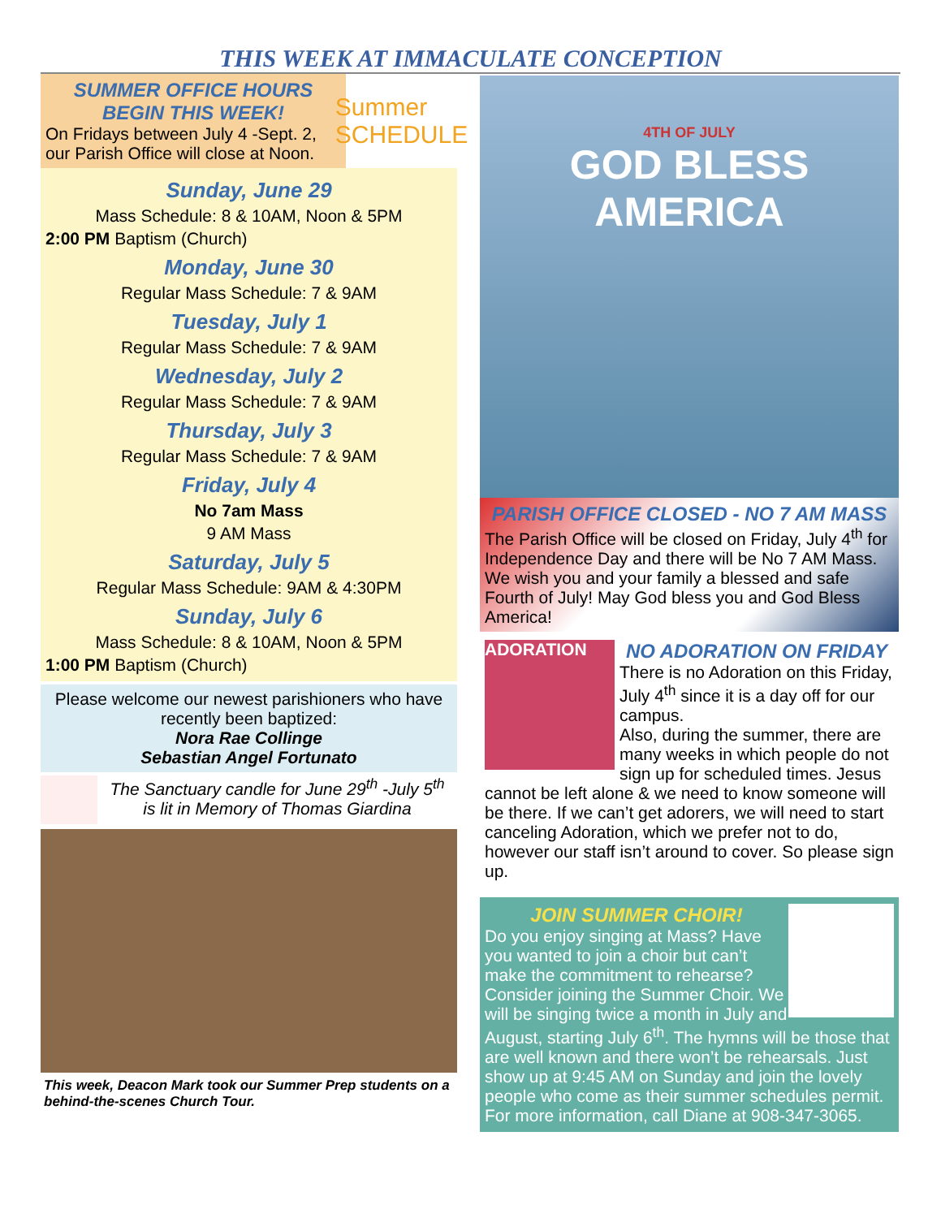THIS WEEK AT IMMACULATE CONCEPTION
SUMMER OFFICE HOURS
BEGIN THIS WEEK!
On Fridays between July 4 -Sept. 2, our Parish Office will close at Noon.
Summer
SCHEDULE
Sunday, June 29
Mass Schedule: 8 & 10AM, Noon & 5PM
2:00 PM Baptism (Church)
Monday, June 30
Regular Mass Schedule: 7 & 9AM
Tuesday, July 1
Regular Mass Schedule: 7 & 9AM
Wednesday, July 2
Regular Mass Schedule: 7 & 9AM
Thursday, July 3
Regular Mass Schedule: 7 & 9AM
Friday, July 4
No 7am Mass
9 AM Mass
Saturday, July 5
Regular Mass Schedule: 9AM & 4:30PM
Sunday, July 6
Mass Schedule: 8 & 10AM, Noon & 5PM
1:00 PM Baptism (Church)
Please welcome our newest parishioners who have recently been baptized:
Nora Rae Collinge
Sebastian Angel Fortunato
The Sanctuary candle for June 29<sup>th</sup> -July 5<sup>th</sup>
is lit in Memory of Thomas Giardina
This week, Deacon Mark took our Summer Prep students on a behind-the-scenes Church Tour.
4TH OF JULY
GOD BLESS
AMERICA
PARISH OFFICE CLOSED - NO 7 AM MASS
The Parish Office will be closed on Friday, July 4<sup>th</sup> for Independence Day and there will be No 7 AM Mass. We wish you and your family a blessed and safe Fourth of July! May God bless you and God Bless America!
ADORATION
NO ADORATION ON FRIDAY
There is no Adoration on this Friday, July 4<sup>th</sup> since it is a day off for our campus.
Also, during the summer, there are many weeks in which people do not sign up for scheduled times. Jesus cannot be left alone & we need to know someone will be there. If we can’t get adorers, we will need to start canceling Adoration, which we prefer not to do, however our staff isn’t around to cover. So please sign up.
JOIN SUMMER CHOIR!
Do you enjoy singing at Mass? Have you wanted to join a choir but can’t make the commitment to rehearse? Consider joining the Summer Choir. We will be singing twice a month in July and August, starting July 6<sup>th</sup>. The hymns will be those that are well known and there won’t be rehearsals. Just show up at 9:45 AM on Sunday and join the lovely people who come as their summer schedules permit. For more information, call Diane at 908-347-3065.